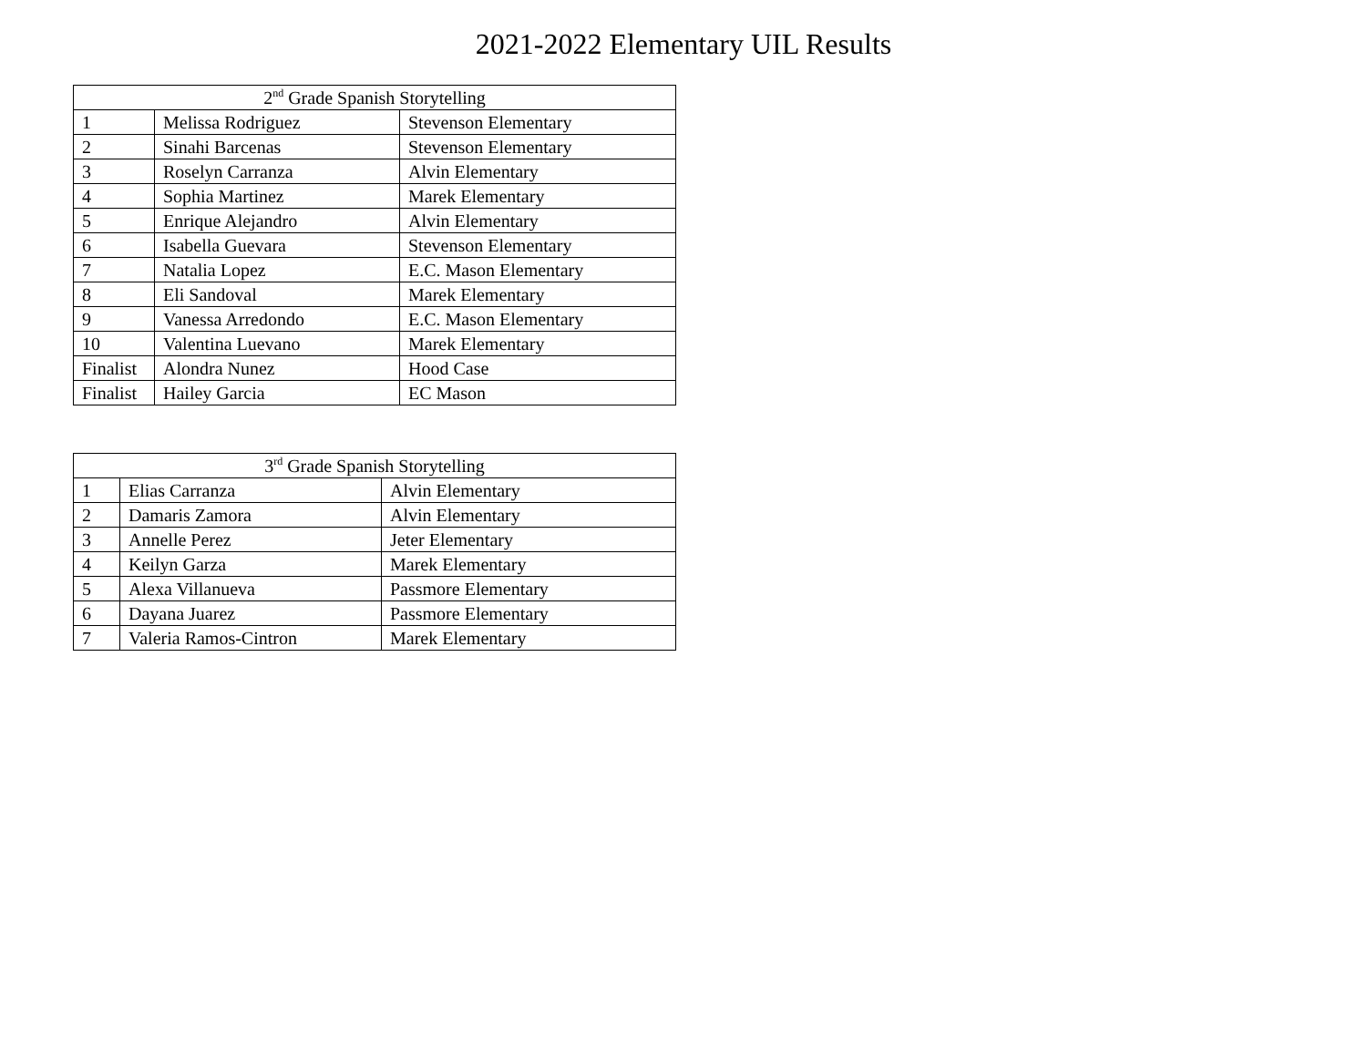2021-2022 Elementary UIL Results
| 2<sup>nd</sup> Grade Spanish Storytelling | | |
| --- | --- | --- |
| 1 | Melissa Rodriguez | Stevenson Elementary |
| 2 | Sinahi Barcenas | Stevenson Elementary |
| 3 | Roselyn Carranza | Alvin Elementary |
| 4 | Sophia Martinez | Marek Elementary |
| 5 | Enrique Alejandro | Alvin Elementary |
| 6 | Isabella Guevara | Stevenson Elementary |
| 7 | Natalia Lopez | E.C. Mason Elementary |
| 8 | Eli Sandoval | Marek Elementary |
| 9 | Vanessa Arredondo | E.C. Mason Elementary |
| 10 | Valentina Luevano | Marek Elementary |
| Finalist | Alondra Nunez | Hood Case |
| Finalist | Hailey Garcia | EC Mason |
| 3<sup>rd</sup> Grade Spanish Storytelling | | |
| --- | --- | --- |
| 1 | Elias Carranza | Alvin Elementary |
| 2 | Damaris Zamora | Alvin Elementary |
| 3 | Annelle Perez | Jeter Elementary |
| 4 | Keilyn Garza | Marek Elementary |
| 5 | Alexa Villanueva | Passmore Elementary |
| 6 | Dayana Juarez | Passmore Elementary |
| 7 | Valeria Ramos-Cintron | Marek Elementary |